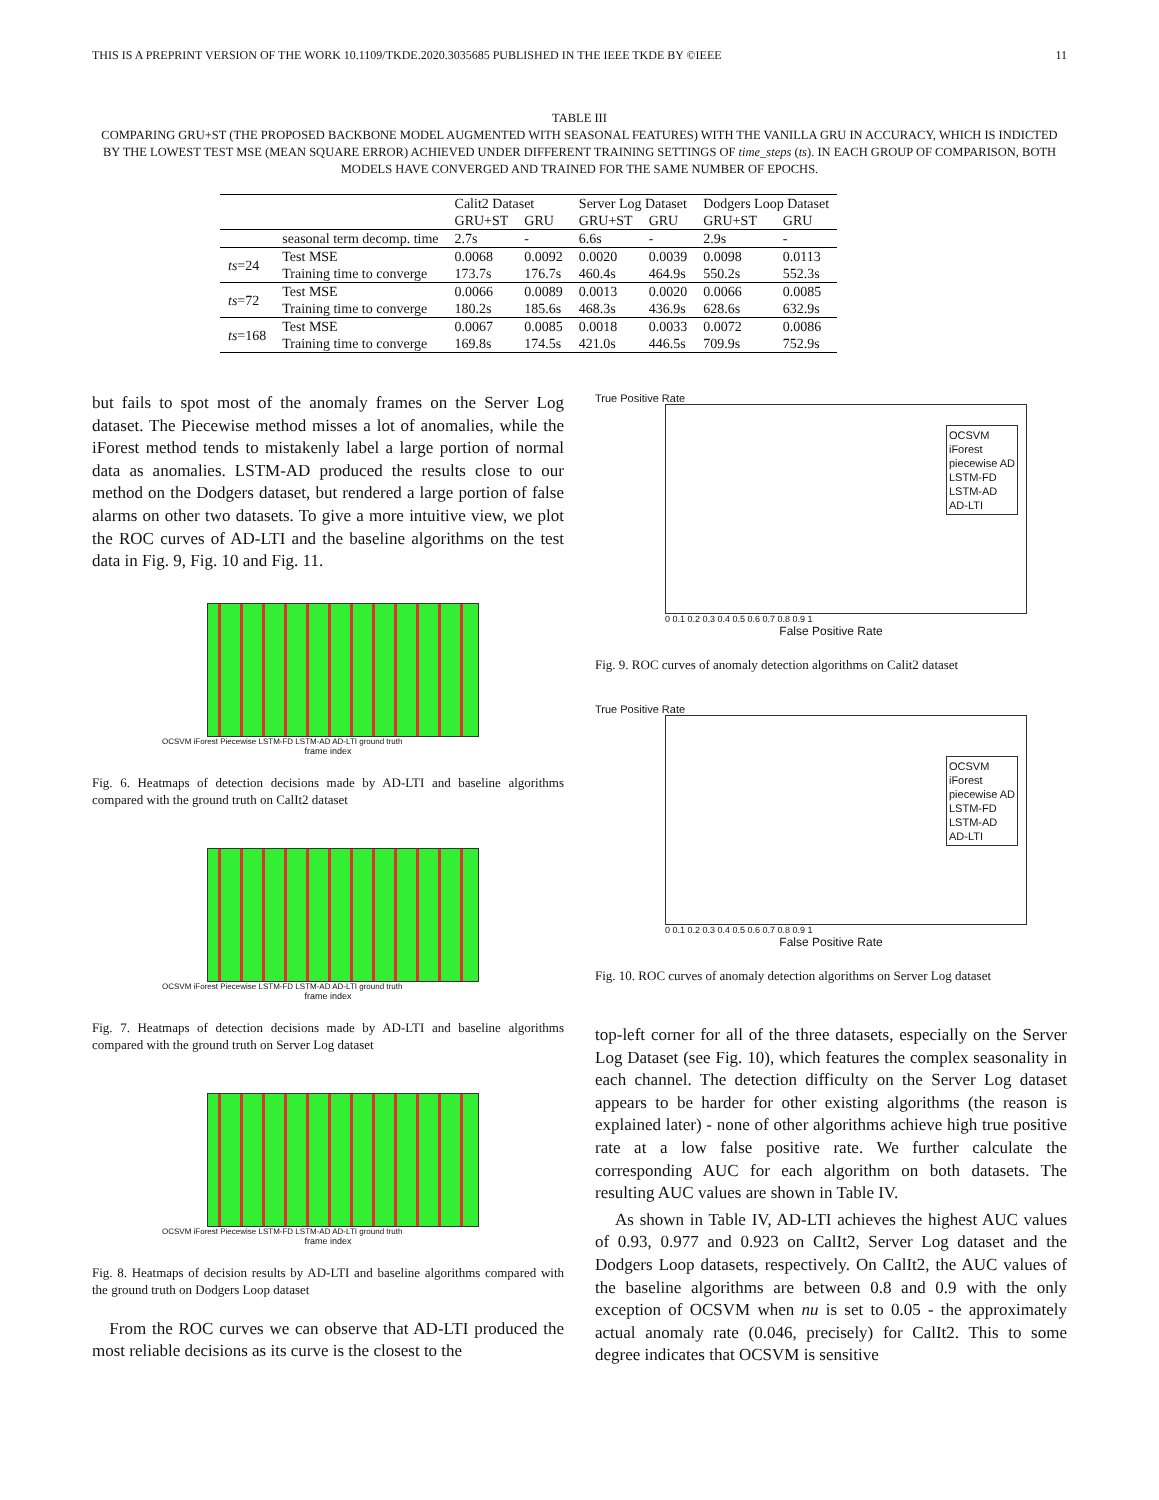THIS IS A PREPRINT VERSION OF THE WORK 10.1109/TKDE.2020.3035685 PUBLISHED IN THE IEEE TKDE BY ©IEEE 11
TABLE III
COMPARING GRU+ST (THE PROPOSED BACKBONE MODEL AUGMENTED WITH SEASONAL FEATURES) WITH THE VANILLA GRU IN ACCURACY, WHICH IS INDICTED BY THE LOWEST TEST MSE (MEAN SQUARE ERROR) ACHIEVED UNDER DIFFERENT TRAINING SETTINGS OF time_steps (ts). IN EACH GROUP OF COMPARISON, BOTH MODELS HAVE CONVERGED AND TRAINED FOR THE SAME NUMBER OF EPOCHS.
| | | Calit2 Dataset | | Server Log Dataset | | Dodgers Loop Dataset | |
| --- | --- | --- | --- | --- | --- | --- | --- |
| | | GRU+ST | GRU | GRU+ST | GRU | GRU+ST | GRU |
| | seasonal term decomp. time | 2.7s | - | 6.6s | - | 2.9s | - |
| ts =24 | Test MSE | 0.0068 | 0.0092 | 0.0020 | 0.0039 | 0.0098 | 0.0113 |
| | Training time to converge | 173.7s | 176.7s | 460.4s | 464.9s | 550.2s | 552.3s |
| ts =72 | Test MSE | 0.0066 | 0.0089 | 0.0013 | 0.0020 | 0.0066 | 0.0085 |
| | Training time to converge | 180.2s | 185.6s | 468.3s | 436.9s | 628.6s | 632.9s |
| ts =168 | Test MSE | 0.0067 | 0.0085 | 0.0018 | 0.0033 | 0.0072 | 0.0086 |
| | Training time to converge | 169.8s | 174.5s | 421.0s | 446.5s | 709.9s | 752.9s |
but fails to spot most of the anomaly frames on the Server Log dataset. The Piecewise method misses a lot of anomalies, while the iForest method tends to mistakenly label a large portion of normal data as anomalies. LSTM-AD produced the results close to our method on the Dodgers dataset, but rendered a large portion of false alarms on other two datasets. To give a more intuitive view, we plot the ROC curves of AD-LTI and the baseline algorithms on the test data in Fig. 9, Fig. 10 and Fig. 11.
OCSVM iForest Piecewise LSTM-FD LSTM-AD AD-LTI ground truth
frame index
Fig. 6. Heatmaps of detection decisions made by AD-LTI and baseline algorithms compared with the ground truth on CalIt2 dataset
OCSVM iForest Piecewise LSTM-FD LSTM-AD AD-LTI ground truth
frame index
Fig. 7. Heatmaps of detection decisions made by AD-LTI and baseline algorithms compared with the ground truth on Server Log dataset
OCSVM iForest Piecewise LSTM-FD LSTM-AD AD-LTI ground truth
frame index
Fig. 8. Heatmaps of decision results by AD-LTI and baseline algorithms compared with the ground truth on Dodgers Loop dataset
From the ROC curves we can observe that AD-LTI produced the most reliable decisions as its curve is the closest to the
True Positive Rate
OCSVM
iForest
piecewise AD
LSTM-FD
LSTM-AD
AD-LTI
0 0.1 0.2 0.3 0.4 0.5 0.6 0.7 0.8 0.9 1
False Positive Rate
Fig. 9. ROC curves of anomaly detection algorithms on Calit2 dataset
True Positive Rate
OCSVM
iForest
piecewise AD
LSTM-FD
LSTM-AD
AD-LTI
0 0.1 0.2 0.3 0.4 0.5 0.6 0.7 0.8 0.9 1
False Positive Rate
Fig. 10. ROC curves of anomaly detection algorithms on Server Log dataset
top-left corner for all of the three datasets, especially on the Server Log Dataset (see Fig. 10), which features the complex seasonality in each channel. The detection difficulty on the Server Log dataset appears to be harder for other existing algorithms (the reason is explained later) - none of other algorithms achieve high true positive rate at a low false positive rate. We further calculate the corresponding AUC for each algorithm on both datasets. The resulting AUC values are shown in Table IV.
As shown in Table IV, AD-LTI achieves the highest AUC values of 0.93, 0.977 and 0.923 on CalIt2, Server Log dataset and the Dodgers Loop datasets, respectively. On CalIt2, the AUC values of the baseline algorithms are between 0.8 and 0.9 with the only exception of OCSVM when nu is set to 0.05 - the approximately actual anomaly rate (0.046, precisely) for CalIt2. This to some degree indicates that OCSVM is sensitive